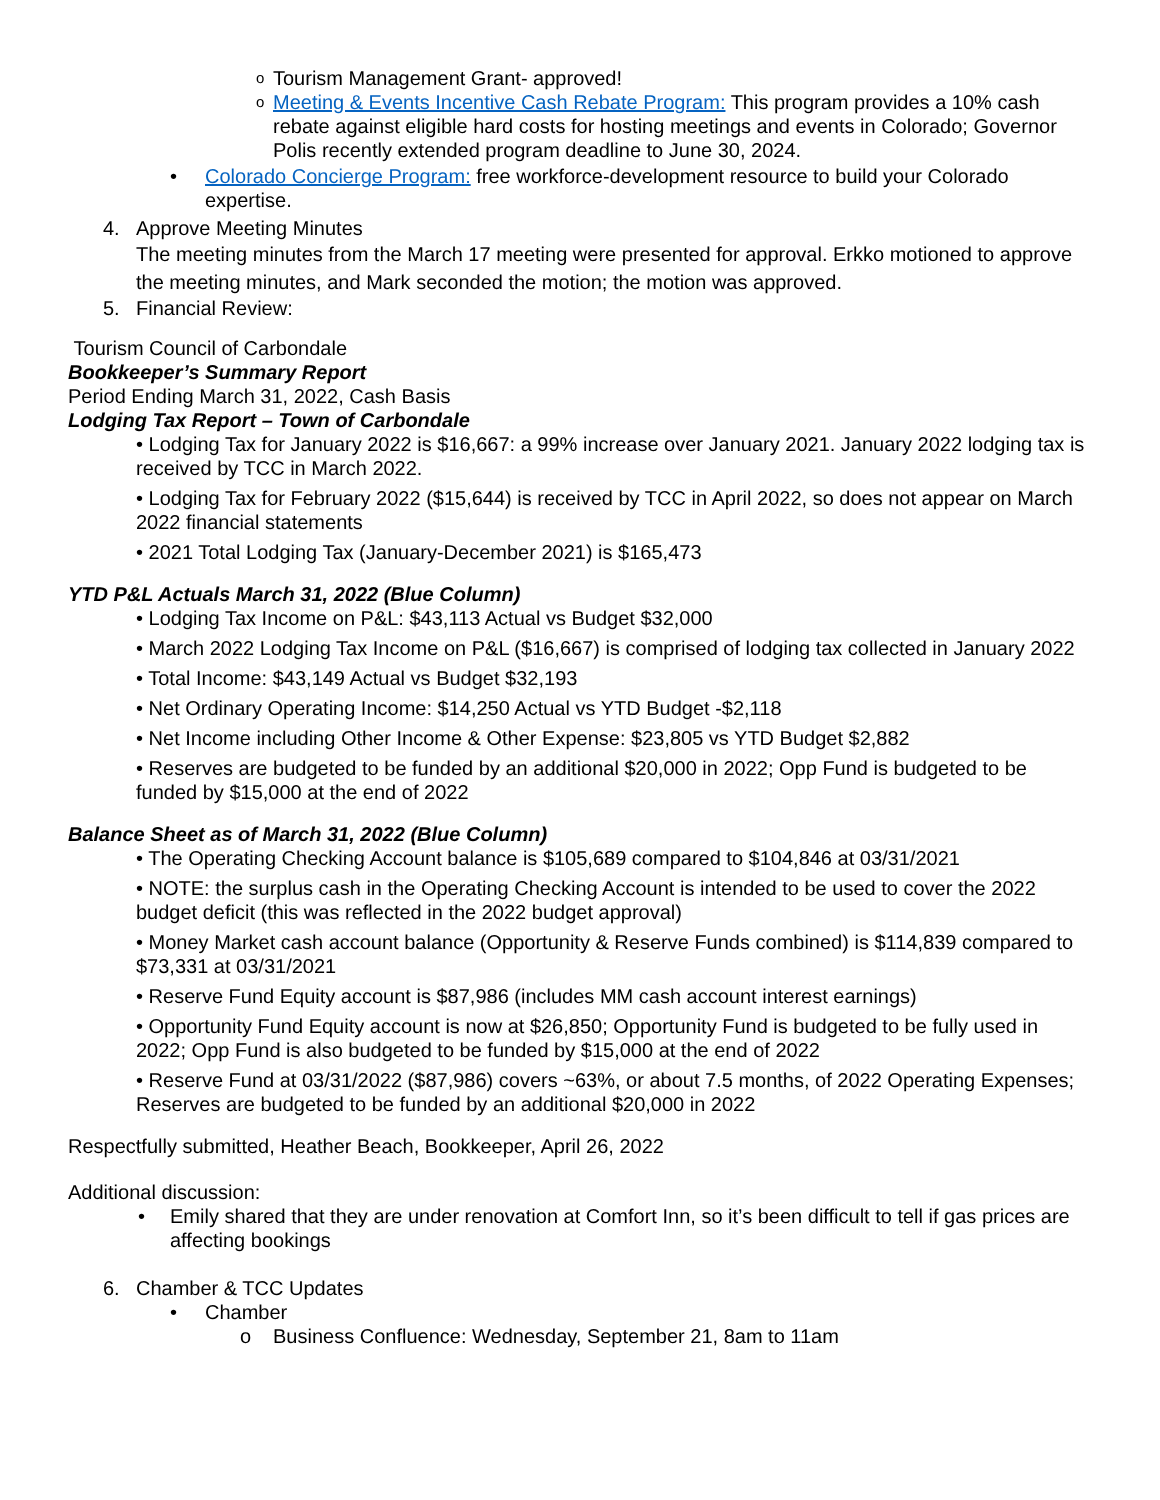o Tourism Management Grant- approved!
o Meeting & Events Incentive Cash Rebate Program: This program provides a 10% cash rebate against eligible hard costs for hosting meetings and events in Colorado; Governor Polis recently extended program deadline to June 30, 2024.
• Colorado Concierge Program: free workforce-development resource to build your Colorado expertise.
4. Approve Meeting Minutes
The meeting minutes from the March 17 meeting were presented for approval. Erkko motioned to approve the meeting minutes, and Mark seconded the motion; the motion was approved.
5. Financial Review:
Tourism Council of Carbondale
Bookkeeper’s Summary Report
Period Ending March 31, 2022, Cash Basis
Lodging Tax Report – Town of Carbondale
• Lodging Tax for January 2022 is $16,667: a 99% increase over January 2021. January 2022 lodging tax is received by TCC in March 2022.
• Lodging Tax for February 2022 ($15,644) is received by TCC in April 2022, so does not appear on March 2022 financial statements
• 2021 Total Lodging Tax (January-December 2021) is $165,473
YTD P&L Actuals March 31, 2022 (Blue Column)
• Lodging Tax Income on P&L: $43,113 Actual vs Budget $32,000
• March 2022 Lodging Tax Income on P&L ($16,667) is comprised of lodging tax collected in January 2022
• Total Income: $43,149 Actual vs Budget $32,193
• Net Ordinary Operating Income: $14,250 Actual vs YTD Budget -$2,118
• Net Income including Other Income & Other Expense: $23,805 vs YTD Budget $2,882
• Reserves are budgeted to be funded by an additional $20,000 in 2022; Opp Fund is budgeted to be funded by $15,000 at the end of 2022
Balance Sheet as of March 31, 2022 (Blue Column)
• The Operating Checking Account balance is $105,689 compared to $104,846 at 03/31/2021
• NOTE: the surplus cash in the Operating Checking Account is intended to be used to cover the 2022 budget deficit (this was reflected in the 2022 budget approval)
• Money Market cash account balance (Opportunity & Reserve Funds combined) is $114,839 compared to $73,331 at 03/31/2021
• Reserve Fund Equity account is $87,986 (includes MM cash account interest earnings)
• Opportunity Fund Equity account is now at $26,850; Opportunity Fund is budgeted to be fully used in 2022; Opp Fund is also budgeted to be funded by $15,000 at the end of 2022
• Reserve Fund at 03/31/2022 ($87,986) covers ~63%, or about 7.5 months, of 2022 Operating Expenses; Reserves are budgeted to be funded by an additional $20,000 in 2022
Respectfully submitted, Heather Beach, Bookkeeper, April 26, 2022
Additional discussion:
• Emily shared that they are under renovation at Comfort Inn, so it’s been difficult to tell if gas prices are affecting bookings
6. Chamber & TCC Updates
• Chamber
o Business Confluence: Wednesday, September 21, 8am to 11am